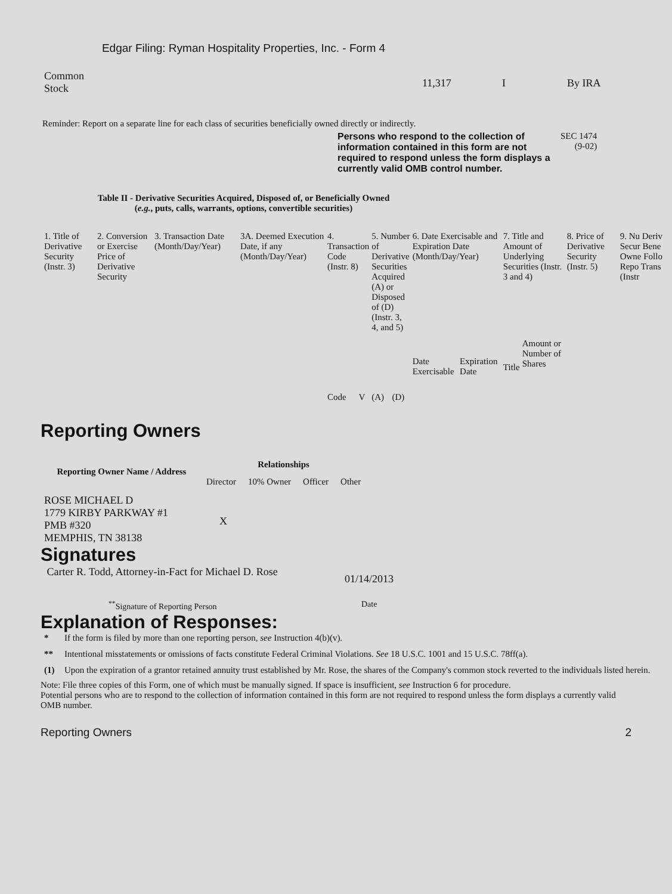Edgar Filing: Ryman Hospitality Properties, Inc. - Form 4
| Common Stock | 11,317 | I | By IRA |
Reminder: Report on a separate line for each class of securities beneficially owned directly or indirectly.
Persons who respond to the collection of information contained in this form are not required to respond unless the form displays a currently valid OMB control number.
SEC 1474
(9-02)
Table II - Derivative Securities Acquired, Disposed of, or Beneficially Owned
(e.g., puts, calls, warrants, options, convertible securities)
| 1. Title of Derivative Security (Instr. 3) | 2. Conversion or Exercise Price of Derivative Security | 3. Transaction Date (Month/Day/Year) | 3A. Deemed Execution Date, if any (Month/Day/Year) | 4. Transaction Code (Instr. 8) | | 5. Number of Derivative Securities Acquired (A) or Disposed of (D) (Instr. 3, 4, and 5) | | 6. Date Exercisable and Expiration Date (Month/Day/Year) | | 7. Title and Amount of Underlying Securities (Instr. 3 and 4) | | 8. Price of Derivative Security (Instr. 5) | 9. Nu Deriv Secur Bene Owne Follo Repo Trans (Instr |
| | | | | Code | V | (A) | (D) | Date Exercisable | Expiration Date | Title | Amount or Number of Shares | | |
Reporting Owners
| Reporting Owner Name / Address | Relationships | | | |
| --- | --- | --- | --- | --- |
| | Director | 10% Owner | Officer | Other |
| ROSE MICHAEL D 1779 KIRBY PARKWAY #1 PMB #320 MEMPHIS, TN 38138 | X | | | |
Signatures
| Carter R. Todd, Attorney-in-Fact for Michael D. Rose | 01/14/2013 |
| <sup>**</sup> Signature of Reporting Person | Date |
Explanation of Responses:
| * | If the form is filed by more than one reporting person, see Instruction 4(b)(v). |
| ** | Intentional misstatements or omissions of facts constitute Federal Criminal Violations. See 18 U.S.C. 1001 and 15 U.S.C. 78ff(a). |
| (1) | Upon the expiration of a grantor retained annuity trust established by Mr. Rose, the shares of the Company's common stock reverted to the individuals listed herein. |
Note: File three copies of this Form, one of which must be manually signed. If space is insufficient, see Instruction 6 for procedure.
Potential persons who are to respond to the collection of information contained in this form are not required to respond unless the form displays a currently valid OMB number.
Reporting Owners 2